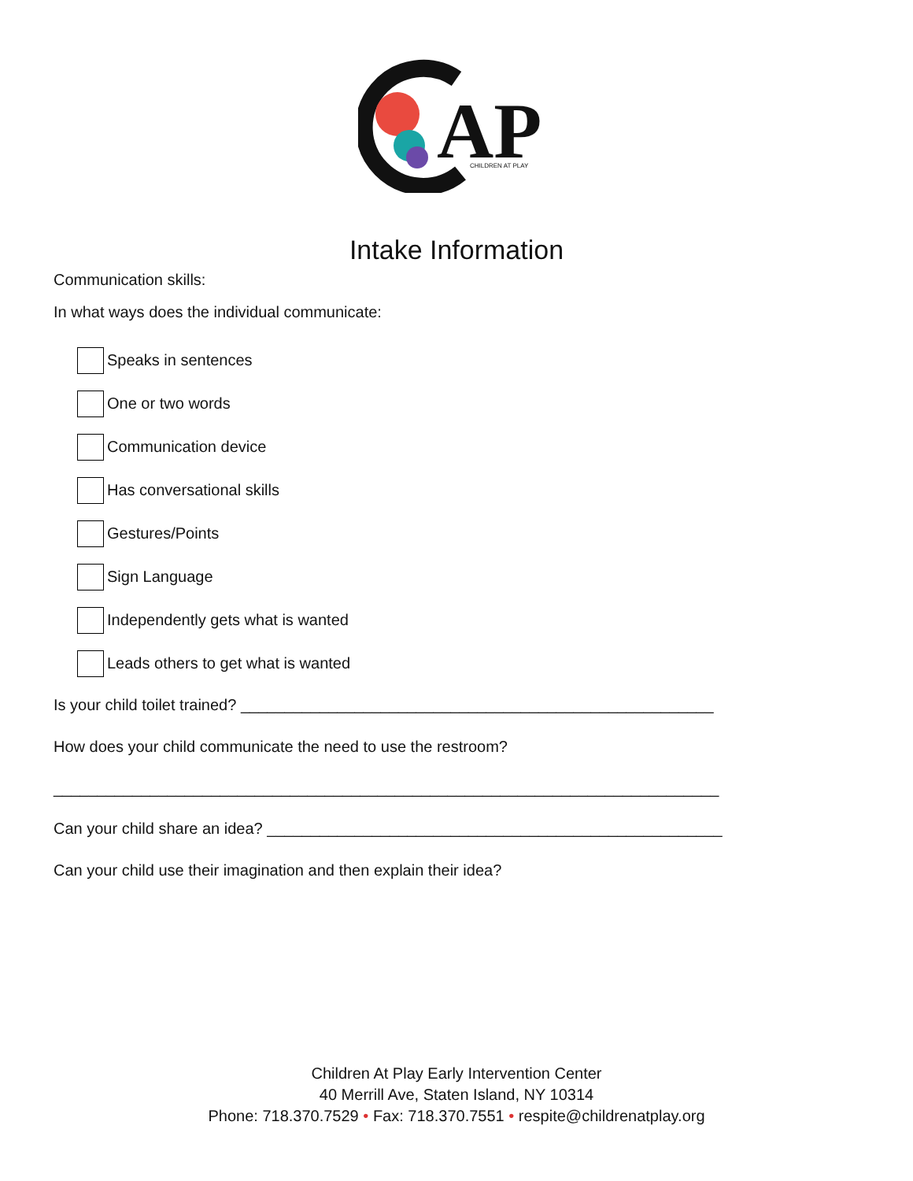AP
CHILDREN AT PLAY
Intake Information
Communication skills:
In what ways does the individual communicate:
Speaks in sentences
One or two words
Communication device
Has conversational skills
Gestures/Points
Sign Language
Independently gets what is wanted
Leads others to get what is wanted
Is your child toilet trained? ______________________________________________________
How does your child communicate the need to use the restroom?
____________________________________________________________________________
Can your child share an idea? ____________________________________________________
Can your child use their imagination and then explain their idea?
Children At Play Early Intervention Center
40 Merrill Ave, Staten Island, NY 10314
Phone: 718.370.7529 • Fax: 718.370.7551 • respite@childrenatplay.org